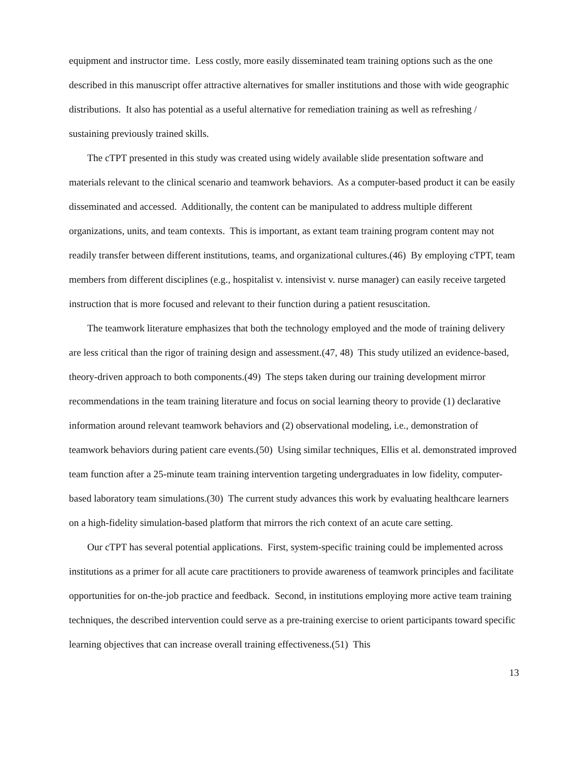equipment and instructor time. Less costly, more easily disseminated team training options such as the one described in this manuscript offer attractive alternatives for smaller institutions and those with wide geographic distributions. It also has potential as a useful alternative for remediation training as well as refreshing / sustaining previously trained skills.
The cTPT presented in this study was created using widely available slide presentation software and materials relevant to the clinical scenario and teamwork behaviors. As a computer-based product it can be easily disseminated and accessed. Additionally, the content can be manipulated to address multiple different organizations, units, and team contexts. This is important, as extant team training program content may not readily transfer between different institutions, teams, and organizational cultures.(46) By employing cTPT, team members from different disciplines (e.g., hospitalist v. intensivist v. nurse manager) can easily receive targeted instruction that is more focused and relevant to their function during a patient resuscitation.
The teamwork literature emphasizes that both the technology employed and the mode of training delivery are less critical than the rigor of training design and assessment.(47, 48) This study utilized an evidence-based, theory-driven approach to both components.(49) The steps taken during our training development mirror recommendations in the team training literature and focus on social learning theory to provide (1) declarative information around relevant teamwork behaviors and (2) observational modeling, i.e., demonstration of teamwork behaviors during patient care events.(50) Using similar techniques, Ellis et al. demonstrated improved team function after a 25-minute team training intervention targeting undergraduates in low fidelity, computer-based laboratory team simulations.(30) The current study advances this work by evaluating healthcare learners on a high-fidelity simulation-based platform that mirrors the rich context of an acute care setting.
Our cTPT has several potential applications. First, system-specific training could be implemented across institutions as a primer for all acute care practitioners to provide awareness of teamwork principles and facilitate opportunities for on-the-job practice and feedback. Second, in institutions employing more active team training techniques, the described intervention could serve as a pre-training exercise to orient participants toward specific learning objectives that can increase overall training effectiveness.(51) This
13